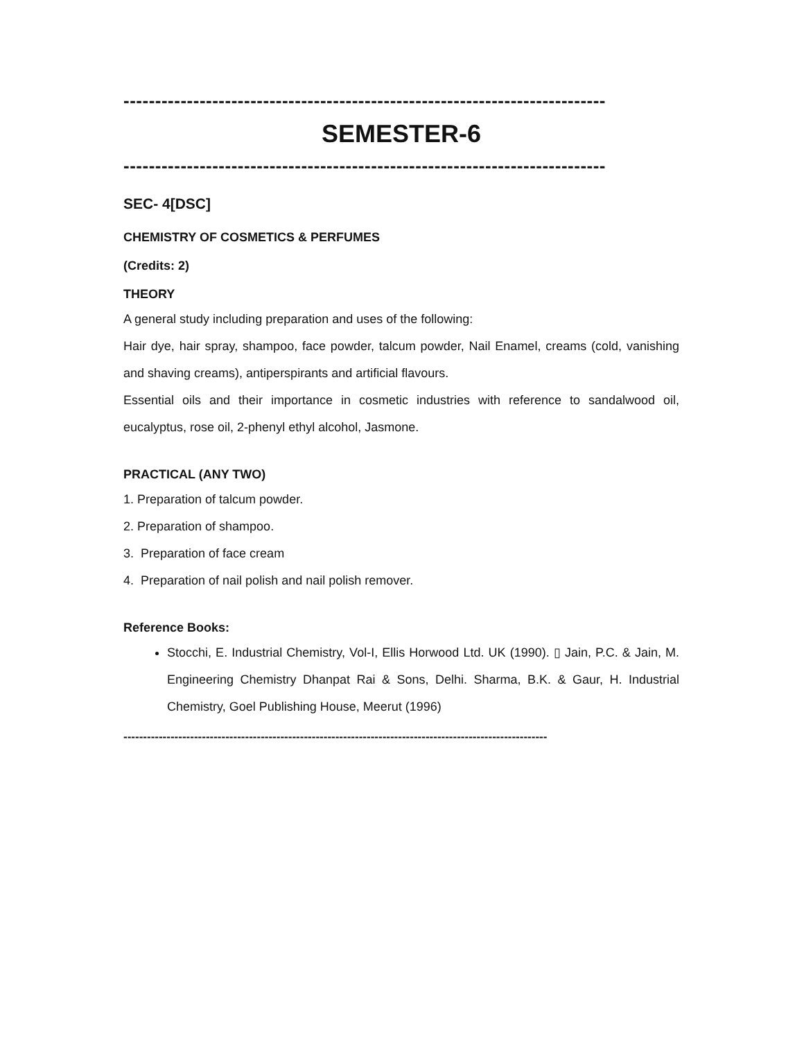----------------------------------------------------------------------------
SEMESTER-6
----------------------------------------------------------------------------
SEC- 4[DSC]
CHEMISTRY OF COSMETICS & PERFUMES
(Credits: 2)
THEORY
A general study including preparation and uses of the following:
Hair dye, hair spray, shampoo, face powder, talcum powder, Nail Enamel, creams (cold, vanishing and shaving creams), antiperspirants and artificial flavours.
Essential oils and their importance in cosmetic industries with reference to sandalwood oil, eucalyptus, rose oil, 2-phenyl ethyl alcohol, Jasmone.
PRACTICAL (ANY TWO)
1. Preparation of talcum powder.
2. Preparation of shampoo.
3. Preparation of face cream
4. Preparation of nail polish and nail polish remover.
Reference Books:
Stocchi, E. Industrial Chemistry, Vol-I, Ellis Horwood Ltd. UK (1990). ▯ Jain, P.C. & Jain, M. Engineering Chemistry Dhanpat Rai & Sons, Delhi. Sharma, B.K. & Gaur, H. Industrial Chemistry, Goel Publishing House, Meerut (1996)
------------------------------------------------------------------------------------------------------------